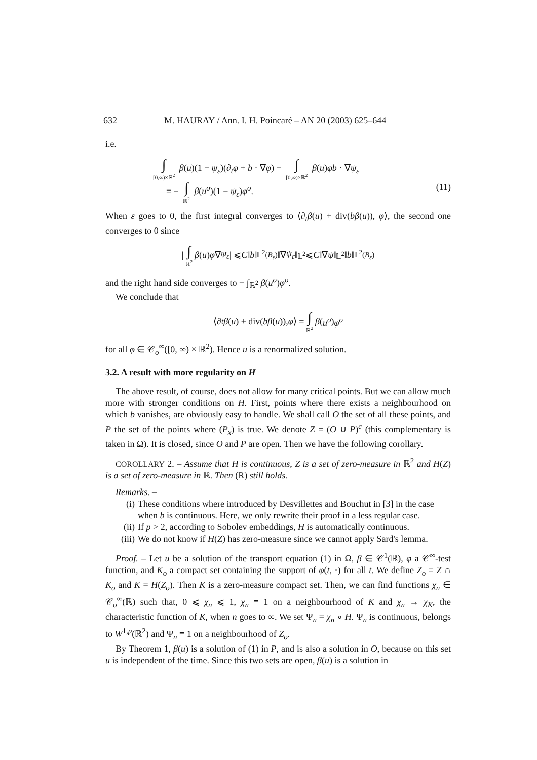632 M. HAURAY / Ann. I. H. Poincaré – AN 20 (2003) 625–644
i.e.
∫ [0,∞)×ℝ<sup>2</sup> β(u)(1 − ψ<sub>ε</sub>)(∂<sub>t</sub>φ + b · ∇φ) − ∫ [0,∞)×ℝ<sup>2</sup> β(u)φb · ∇ψ<sub>ε</sub>
= − ∫ ℝ<sup>2</sup> β(u<sup>o</sup>)(1 − ψ<sub>ε</sub>)φ<sup>o</sup>.
(11)
When ε goes to 0, the first integral converges to ⟨∂<sub>t</sub>β(u) + div(bβ(u)), φ⟩, the second one converges to 0 since
| ∫ ℝ<sup>2</sup> β (u) φ ∇ ψ<sub>ε</sub> | ⩽ C ‖ b ‖<sub>𝕃<sup>2</sup>(B<sub>ε</sub>)</sub>‖∇ ψ<sub>ε</sub> ‖<sub>𝕃<sup>2</sup></sub> ⩽ C ‖∇ ψ ‖<sub>𝕃<sup>2</sup></sub>‖ b ‖<sub>𝕃<sup>2</sup>(B<sub>ε</sub>)</sub>
and the right hand side converges to − ∫<sub>ℝ<sup>2</sup></sub> β(u<sup>o</sup>)φ<sup>o</sup>.
We conclude that
⟨∂<sub>t</sub> β (u) + div(bβ (u)), φ ⟩ = ∫ ℝ<sup>2</sup> β (u<sup>o</sup>) φ<sup>o</sup>
for all φ ∈ 𝒞<sub>o</sub><sup>∞</sup>([0, ∞) × ℝ<sup>2</sup>). Hence u is a renormalized solution. □
3.2. A result with more regularity on H
The above result, of course, does not allow for many critical points. But we can allow much more with stronger conditions on H. First, points where there exists a neighbourhood on which b vanishes, are obviously easy to handle. We shall call O the set of all these points, and P the set of the points where (P<sub>x</sub>) is true. We denote Z = (O ∪ P)<sup>c</sup> (this complementary is taken in Ω). It is closed, since O and P are open. Then we have the following corollary.
COROLLARY 2. – Assume that H is continuous, Z is a set of zero-measure in ℝ<sup>2</sup> and H(Z) is a set of zero-measure in ℝ. Then (R) still holds.
Remarks. –
(i) These conditions where introduced by Desvillettes and Bouchut in [3] in the case when b is continuous. Here, we only rewrite their proof in a less regular case.
(ii) If p > 2, according to Sobolev embeddings, H is automatically continuous.
(iii) We do not know if H(Z) has zero-measure since we cannot apply Sard's lemma.
Proof. – Let u be a solution of the transport equation (1) in Ω, β ∈ 𝒞<sup>1</sup>(ℝ), φ a 𝒞<sup>∞</sup>-test function, and K<sub>o</sub> a compact set containing the support of φ(t, ·) for all t. We define Z<sub>o</sub> = Z ∩ K<sub>o</sub> and K = H(Z<sub>o</sub>). Then K is a zero-measure compact set. Then, we can find functions χ<sub>n</sub> ∈ 𝒞<sub>o</sub><sup>∞</sup>(ℝ) such that, 0 ⩽ χ<sub>n</sub> ⩽ 1, χ<sub>n</sub> ≡ 1 on a neighbourhood of K and χ<sub>n</sub> → χ<sub>K</sub>, the characteristic function of K, when n goes to ∞. We set Ψ<sub>n</sub> = χ<sub>n</sub> ∘ H. Ψ<sub>n</sub> is continuous, belongs to W<sup>1,p</sup>(ℝ<sup>2</sup>) and Ψ<sub>n</sub> ≡ 1 on a neighbourhood of Z<sub>o</sub>.
By Theorem 1, β(u) is a solution of (1) in P, and is also a solution in O, because on this set u is independent of the time. Since this two sets are open, β(u) is a solution in